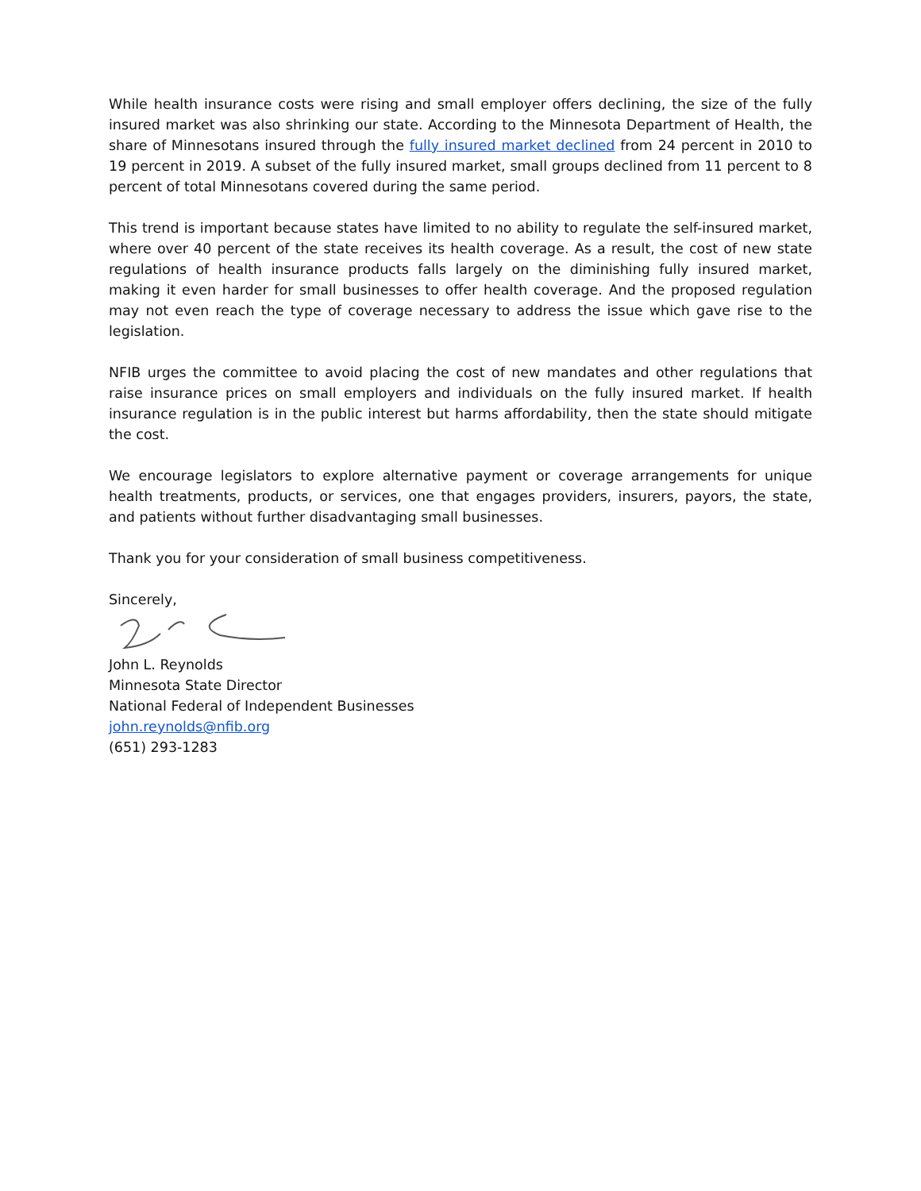While health insurance costs were rising and small employer offers declining, the size of the fully insured market was also shrinking our state. According to the Minnesota Department of Health, the share of Minnesotans insured through the fully insured market declined from 24 percent in 2010 to 19 percent in 2019. A subset of the fully insured market, small groups declined from 11 percent to 8 percent of total Minnesotans covered during the same period.
This trend is important because states have limited to no ability to regulate the self-insured market, where over 40 percent of the state receives its health coverage. As a result, the cost of new state regulations of health insurance products falls largely on the diminishing fully insured market, making it even harder for small businesses to offer health coverage. And the proposed regulation may not even reach the type of coverage necessary to address the issue which gave rise to the legislation.
NFIB urges the committee to avoid placing the cost of new mandates and other regulations that raise insurance prices on small employers and individuals on the fully insured market. If health insurance regulation is in the public interest but harms affordability, then the state should mitigate the cost.
We encourage legislators to explore alternative payment or coverage arrangements for unique health treatments, products, or services, one that engages providers, insurers, payors, the state, and patients without further disadvantaging small businesses.
Thank you for your consideration of small business competitiveness.
Sincerely,
John L. Reynolds
Minnesota State Director
National Federal of Independent Businesses
john.reynolds@nfib.org
(651) 293-1283